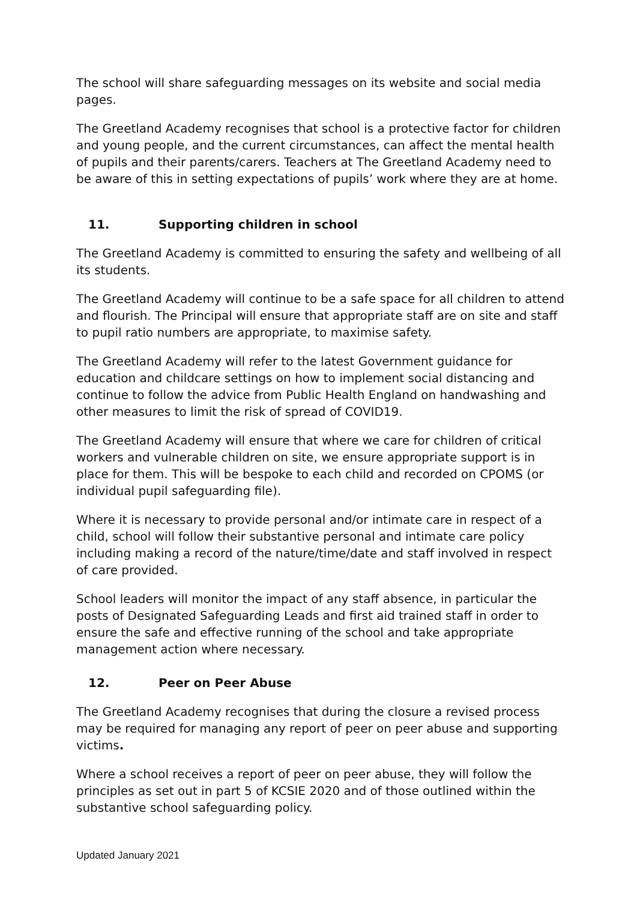The school will share safeguarding messages on its website and social media pages.
The Greetland Academy recognises that school is a protective factor for children and young people, and the current circumstances, can affect the mental health of pupils and their parents/carers. Teachers at The Greetland Academy need to be aware of this in setting expectations of pupils’ work where they are at home.
11. Supporting children in school
The Greetland Academy is committed to ensuring the safety and wellbeing of all its students.
The Greetland Academy will continue to be a safe space for all children to attend and flourish. The Principal will ensure that appropriate staff are on site and staff to pupil ratio numbers are appropriate, to maximise safety.
The Greetland Academy will refer to the latest Government guidance for education and childcare settings on how to implement social distancing and continue to follow the advice from Public Health England on handwashing and other measures to limit the risk of spread of COVID19.
The Greetland Academy will ensure that where we care for children of critical workers and vulnerable children on site, we ensure appropriate support is in place for them. This will be bespoke to each child and recorded on CPOMS (or individual pupil safeguarding file).
Where it is necessary to provide personal and/or intimate care in respect of a child, school will follow their substantive personal and intimate care policy including making a record of the nature/time/date and staff involved in respect of care provided.
School leaders will monitor the impact of any staff absence, in particular the posts of Designated Safeguarding Leads and first aid trained staff in order to ensure the safe and effective running of the school and take appropriate management action where necessary.
12. Peer on Peer Abuse
The Greetland Academy recognises that during the closure a revised process may be required for managing any report of peer on peer abuse and supporting victims.
Where a school receives a report of peer on peer abuse, they will follow the principles as set out in part 5 of KCSIE 2020 and of those outlined within the substantive school safeguarding policy.
Updated January 2021